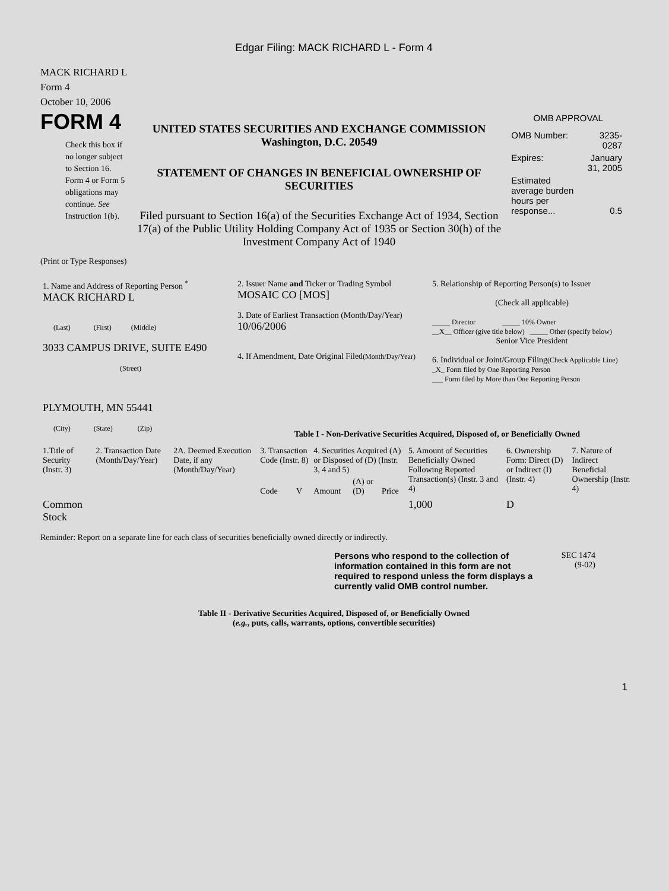Edgar Filing: MACK RICHARD L - Form 4
MACK RICHARD L
Form 4
October 10, 2006
FORM 4
Check this box if no longer subject to Section 16. Form 4 or Form 5 obligations may continue. See Instruction 1(b).
UNITED STATES SECURITIES AND EXCHANGE COMMISSION
Washington, D.C. 20549
STATEMENT OF CHANGES IN BENEFICIAL OWNERSHIP OF SECURITIES
Filed pursuant to Section 16(a) of the Securities Exchange Act of 1934, Section 17(a) of the Public Utility Holding Company Act of 1935 or Section 30(h) of the Investment Company Act of 1940
OMB APPROVAL
| OMB Number: | 3235-0287 |
| Expires: | January 31, 2005 |
| Estimated average burden hours per response... | 0.5 |
(Print or Type Responses)
| 1. Name and Address of Reporting Person <sup>*</sup> MACK RICHARD L (Last) (First) (Middle) 3033 CAMPUS DRIVE, SUITE E490 (Street) PLYMOUTH, MN 55441 (City) (State) (Zip) | 2. Issuer Name and Ticker or Trading Symbol MOSAIC CO [MOS] 3. Date of Earliest Transaction (Month/Day/Year) 10/06/2006 4. If Amendment, Date Original Filed (Month/Day/Year) | 5. Relationship of Reporting Person(s) to Issuer (Check all applicable) _____ Director _____ 10% Owner __X__ Officer (give title below) _____ Other (specify below) Senior Vice President 6. Individual or Joint/Group Filing (Check Applicable Line) _X_ Form filed by One Reporting Person ___ Form filed by More than One Reporting Person |
Table I - Non-Derivative Securities Acquired, Disposed of, or Beneficially Owned
| 1.Title of Security (Instr. 3) | 2. Transaction Date (Month/Day/Year) | 2A. Deemed Execution Date, if any (Month/Day/Year) | 3. Transaction Code (Instr. 8) | | 4. Securities Acquired (A) or Disposed of (D) (Instr. 3, 4 and 5) | | | 5. Amount of Securities Beneficially Owned Following Reported Transaction(s) (Instr. 3 and 4) | 6. Ownership Form: Direct (D) or Indirect (I) (Instr. 4) | 7. Nature of Indirect Beneficial Ownership (Instr. 4) |
| --- | --- | --- | --- | --- | --- | --- | --- | --- | --- | --- |
| | | | Code | V | Amount | (A) or (D) | Price | | | |
| Common Stock | | | | | | | | 1,000 | D | |
Reminder: Report on a separate line for each class of securities beneficially owned directly or indirectly.
Persons who respond to the collection of information contained in this form are not required to respond unless the form displays a currently valid OMB control number.
SEC 1474
(9-02)
Table II - Derivative Securities Acquired, Disposed of, or Beneficially Owned
(e.g., puts, calls, warrants, options, convertible securities)
1